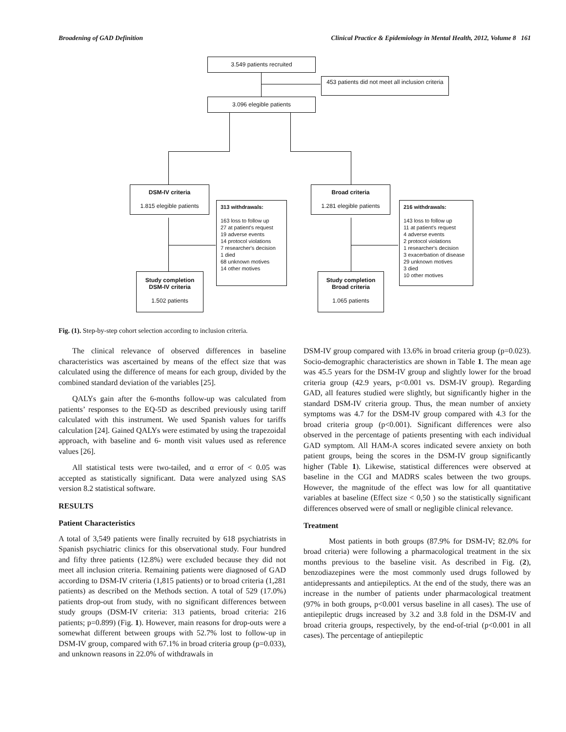Broadening of GAD Definition Clinical Practice & Epidemiology in Mental Health, 2012, Volume 8 161
3.549 patients recruited
453 patients did not meet all inclusion criteria
3.096 elegible patients
DSM-IV criteria
1.815 elegible patients
313 withdrawals:
163 loss to follow up
27 at patient's request
19 adverse events
14 protocol violations
7 researcher's decision
1 died
68 unknown motives
14 other motives
Study completion
DSM-IV criteria
1.502 patients
Broad criteria
1.281 elegible patients
216 withdrawals:
143 loss to follow up
11 at patient's request
4 adverse events
2 protocol violations
1 researcher's decision
3 exacerbation of disease
29 unknown motives
3 died
10 other motives
Study completion
Broad criteria
1.065 patients
Fig. (1). Step-by-step cohort selection according to inclusion criteria.
The clinical relevance of observed differences in baseline characteristics was ascertained by means of the effect size that was calculated using the difference of means for each group, divided by the combined standard deviation of the variables [25].
QALYs gain after the 6-months follow-up was calculated from patients’ responses to the EQ-5D as described previously using tariff calculated with this instrument. We used Spanish values for tariffs calculation [24]. Gained QALYs were estimated by using the trapezoidal approach, with baseline and 6- month visit values used as reference values [26].
All statistical tests were two-tailed, and α error of < 0.05 was accepted as statistically significant. Data were analyzed using SAS version 8.2 statistical software.
RESULTS
Patient Characteristics
A total of 3,549 patients were finally recruited by 618 psychiatrists in Spanish psychiatric clinics for this observational study. Four hundred and fifty three patients (12.8%) were excluded because they did not meet all inclusion criteria. Remaining patients were diagnosed of GAD according to DSM-IV criteria (1,815 patients) or to broad criteria (1,281 patients) as described on the Methods section. A total of 529 (17.0%) patients drop-out from study, with no significant differences between study groups (DSM-IV criteria: 313 patients, broad criteria: 216 patients; p=0.899) (Fig. 1). However, main reasons for drop-outs were a somewhat different between groups with 52.7% lost to follow-up in DSM-IV group, compared with 67.1% in broad criteria group (p=0.033), and unknown reasons in 22.0% of withdrawals in
DSM-IV group compared with 13.6% in broad criteria group (p=0.023). Socio-demographic characteristics are shown in Table 1. The mean age was 45.5 years for the DSM-IV group and slightly lower for the broad criteria group (42.9 years, p<0.001 vs. DSM-IV group). Regarding GAD, all features studied were slightly, but significantly higher in the standard DSM-IV criteria group. Thus, the mean number of anxiety symptoms was 4.7 for the DSM-IV group compared with 4.3 for the broad criteria group (p<0.001). Significant differences were also observed in the percentage of patients presenting with each individual GAD symptom. All HAM-A scores indicated severe anxiety on both patient groups, being the scores in the DSM-IV group significantly higher (Table 1). Likewise, statistical differences were observed at baseline in the CGI and MADRS scales between the two groups. However, the magnitude of the effect was low for all quantitative variables at baseline (Effect size < 0,50 ) so the statistically significant differences observed were of small or negligible clinical relevance.
Treatment
Most patients in both groups (87.9% for DSM-IV; 82.0% for broad criteria) were following a pharmacological treatment in the six months previous to the baseline visit. As described in Fig. (2), benzodiazepines were the most commonly used drugs followed by antidepressants and antiepileptics. At the end of the study, there was an increase in the number of patients under pharmacological treatment (97% in both groups, p<0.001 versus baseline in all cases). The use of antiepileptic drugs increased by 3.2 and 3.8 fold in the DSM-IV and broad criteria groups, respectively, by the end-of-trial (p<0.001 in all cases). The percentage of antiepileptic